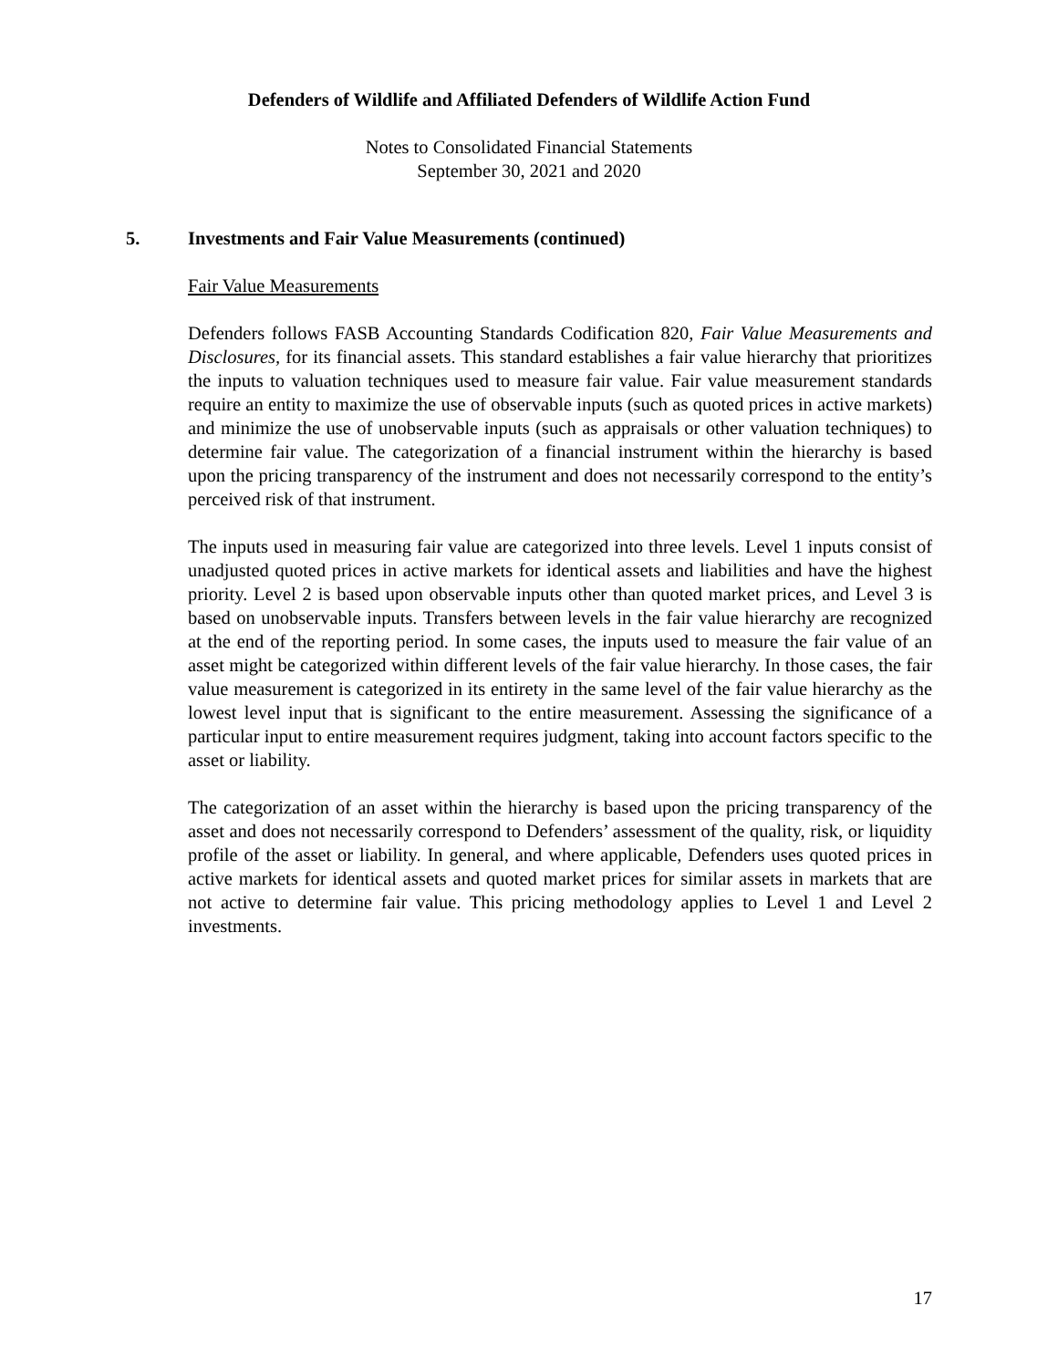Defenders of Wildlife and Affiliated Defenders of Wildlife Action Fund
Notes to Consolidated Financial Statements
September 30, 2021 and 2020
5. Investments and Fair Value Measurements (continued)
Fair Value Measurements
Defenders follows FASB Accounting Standards Codification 820, Fair Value Measurements and Disclosures, for its financial assets. This standard establishes a fair value hierarchy that prioritizes the inputs to valuation techniques used to measure fair value. Fair value measurement standards require an entity to maximize the use of observable inputs (such as quoted prices in active markets) and minimize the use of unobservable inputs (such as appraisals or other valuation techniques) to determine fair value. The categorization of a financial instrument within the hierarchy is based upon the pricing transparency of the instrument and does not necessarily correspond to the entity’s perceived risk of that instrument.
The inputs used in measuring fair value are categorized into three levels. Level 1 inputs consist of unadjusted quoted prices in active markets for identical assets and liabilities and have the highest priority. Level 2 is based upon observable inputs other than quoted market prices, and Level 3 is based on unobservable inputs. Transfers between levels in the fair value hierarchy are recognized at the end of the reporting period. In some cases, the inputs used to measure the fair value of an asset might be categorized within different levels of the fair value hierarchy. In those cases, the fair value measurement is categorized in its entirety in the same level of the fair value hierarchy as the lowest level input that is significant to the entire measurement. Assessing the significance of a particular input to entire measurement requires judgment, taking into account factors specific to the asset or liability.
The categorization of an asset within the hierarchy is based upon the pricing transparency of the asset and does not necessarily correspond to Defenders’ assessment of the quality, risk, or liquidity profile of the asset or liability. In general, and where applicable, Defenders uses quoted prices in active markets for identical assets and quoted market prices for similar assets in markets that are not active to determine fair value. This pricing methodology applies to Level 1 and Level 2 investments.
17